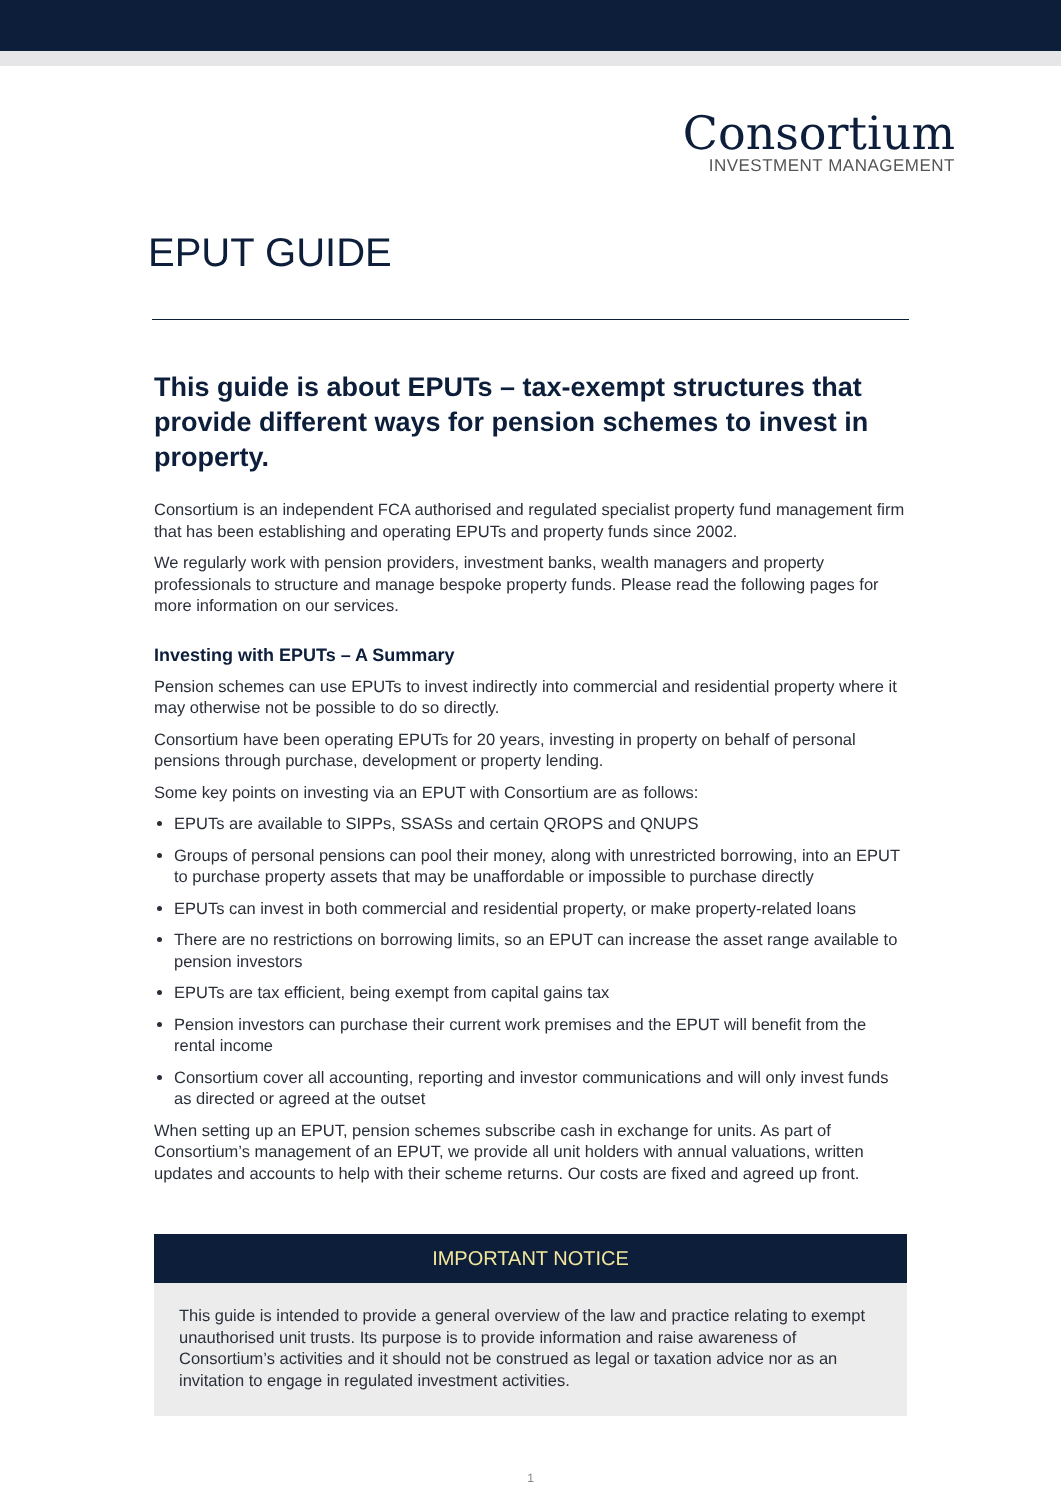Consortium
INVESTMENT MANAGEMENT
EPUT GUIDE
This guide is about EPUTs – tax-exempt structures that provide different ways for pension schemes to invest in property.
Consortium is an independent FCA authorised and regulated specialist property fund management firm that has been establishing and operating EPUTs and property funds since 2002.
We regularly work with pension providers, investment banks, wealth managers and property professionals to structure and manage bespoke property funds. Please read the following pages for more information on our services.
Investing with EPUTs – A Summary
Pension schemes can use EPUTs to invest indirectly into commercial and residential property where it may otherwise not be possible to do so directly.
Consortium have been operating EPUTs for 20 years, investing in property on behalf of personal pensions through purchase, development or property lending.
Some key points on investing via an EPUT with Consortium are as follows:
EPUTs are available to SIPPs, SSASs and certain QROPS and QNUPS
Groups of personal pensions can pool their money, along with unrestricted borrowing, into an EPUT to purchase property assets that may be unaffordable or impossible to purchase directly
EPUTs can invest in both commercial and residential property, or make property-related loans
There are no restrictions on borrowing limits, so an EPUT can increase the asset range available to pension investors
EPUTs are tax efficient, being exempt from capital gains tax
Pension investors can purchase their current work premises and the EPUT will benefit from the rental income
Consortium cover all accounting, reporting and investor communications and will only invest funds as directed or agreed at the outset
When setting up an EPUT, pension schemes subscribe cash in exchange for units. As part of Consortium’s management of an EPUT, we provide all unit holders with annual valuations, written updates and accounts to help with their scheme returns. Our costs are fixed and agreed up front.
IMPORTANT NOTICE
This guide is intended to provide a general overview of the law and practice relating to exempt unauthorised unit trusts. Its purpose is to provide information and raise awareness of Consortium’s activities and it should not be construed as legal or taxation advice nor as an invitation to engage in regulated investment activities.
1